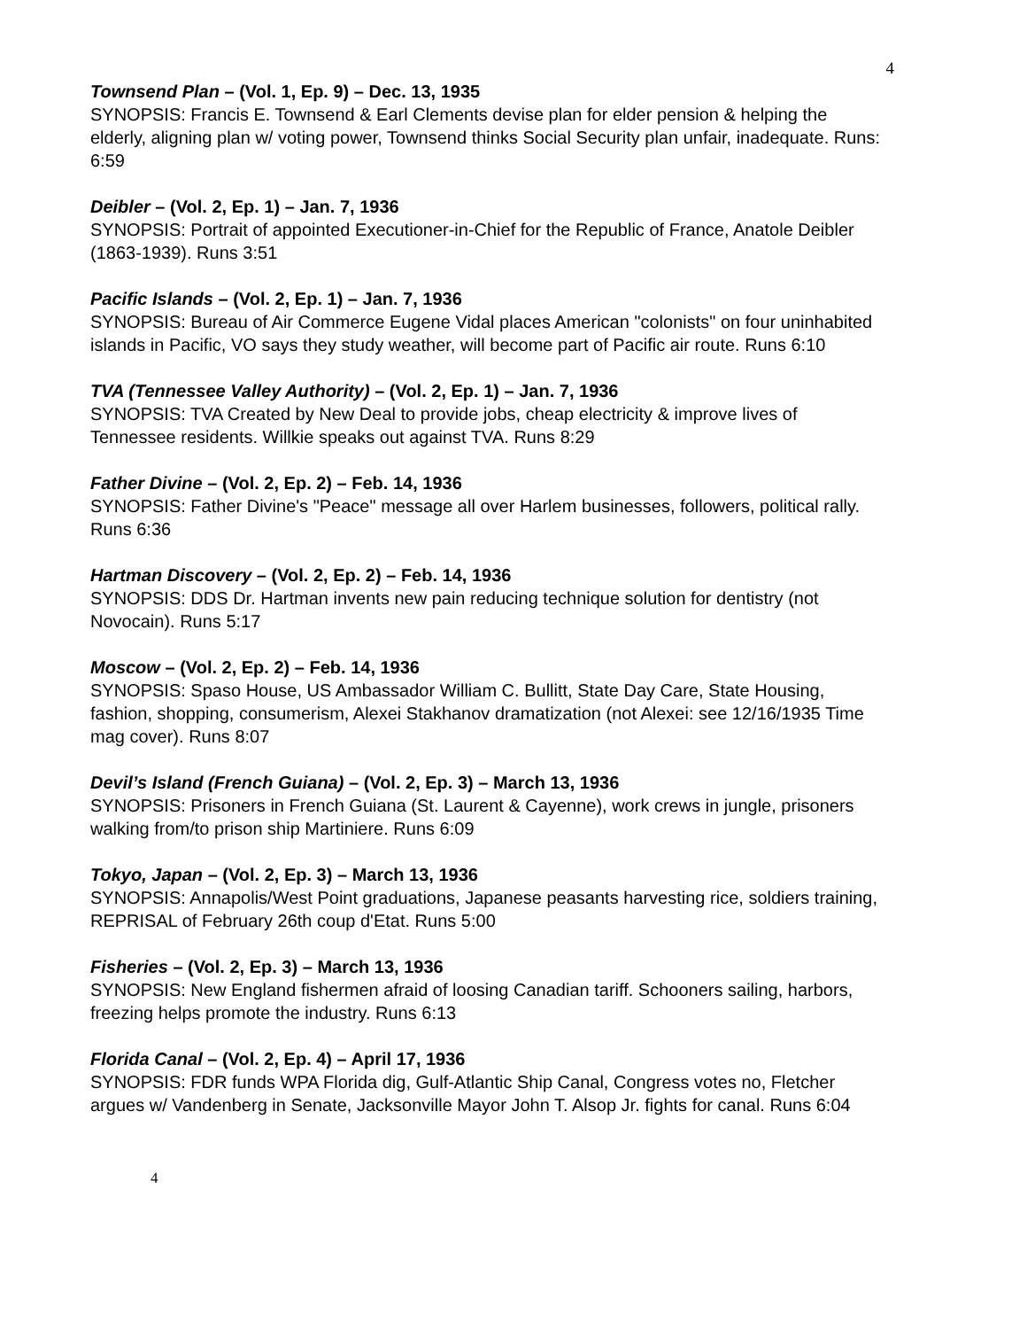4
Townsend Plan – (Vol. 1, Ep. 9) – Dec. 13, 1935
SYNOPSIS: Francis E. Townsend & Earl Clements devise plan for elder pension & helping the elderly, aligning plan w/ voting power, Townsend thinks Social Security plan unfair, inadequate. Runs: 6:59
Deibler – (Vol. 2, Ep. 1) – Jan. 7, 1936
SYNOPSIS: Portrait of appointed Executioner-in-Chief for the Republic of France, Anatole Deibler (1863-1939). Runs 3:51
Pacific Islands – (Vol. 2, Ep. 1) – Jan. 7, 1936
SYNOPSIS: Bureau of Air Commerce Eugene Vidal places American "colonists" on four uninhabited islands in Pacific, VO says they study weather, will become part of Pacific air route. Runs 6:10
TVA (Tennessee Valley Authority) – (Vol. 2, Ep. 1) – Jan. 7, 1936
SYNOPSIS: TVA Created by New Deal to provide jobs, cheap electricity & improve lives of Tennessee residents. Willkie speaks out against TVA. Runs 8:29
Father Divine – (Vol. 2, Ep. 2) – Feb. 14, 1936
SYNOPSIS: Father Divine's "Peace" message all over Harlem businesses, followers, political rally. Runs 6:36
Hartman Discovery – (Vol. 2, Ep. 2) – Feb. 14, 1936
SYNOPSIS: DDS Dr. Hartman invents new pain reducing technique solution for dentistry (not Novocain). Runs 5:17
Moscow – (Vol. 2, Ep. 2) – Feb. 14, 1936
SYNOPSIS: Spaso House, US Ambassador William C. Bullitt, State Day Care, State Housing, fashion, shopping, consumerism, Alexei Stakhanov dramatization (not Alexei: see 12/16/1935 Time mag cover). Runs 8:07
Devil’s Island (French Guiana) – (Vol. 2, Ep. 3) – March 13, 1936
SYNOPSIS: Prisoners in French Guiana (St. Laurent & Cayenne), work crews in jungle, prisoners walking from/to prison ship Martiniere. Runs 6:09
Tokyo, Japan – (Vol. 2, Ep. 3) – March 13, 1936
SYNOPSIS: Annapolis/West Point graduations, Japanese peasants harvesting rice, soldiers training, REPRISAL of February 26th coup d'Etat. Runs 5:00
Fisheries – (Vol. 2, Ep. 3) – March 13, 1936
SYNOPSIS: New England fishermen afraid of loosing Canadian tariff. Schooners sailing, harbors, freezing helps promote the industry. Runs 6:13
Florida Canal – (Vol. 2, Ep. 4) – April 17, 1936
SYNOPSIS: FDR funds WPA Florida dig, Gulf-Atlantic Ship Canal, Congress votes no, Fletcher argues w/ Vandenberg in Senate, Jacksonville Mayor John T. Alsop Jr. fights for canal. Runs 6:04
4